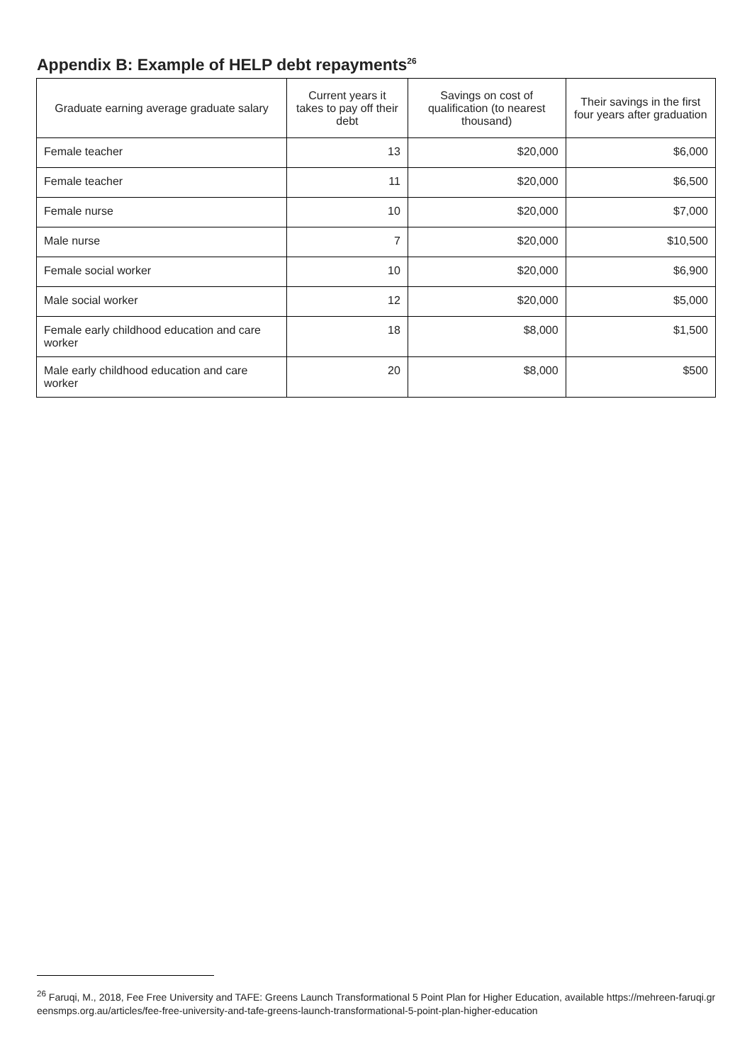Appendix B: Example of HELP debt repayments<sup>26</sup>
| Graduate earning average graduate salary | Current years it takes to pay off their debt | Savings on cost of qualification (to nearest thousand) | Their savings in the first four years after graduation |
| --- | --- | --- | --- |
| Female teacher | 13 | $20,000 | $6,000 |
| Female teacher | 11 | $20,000 | $6,500 |
| Female nurse | 10 | $20,000 | $7,000 |
| Male nurse | 7 | $20,000 | $10,500 |
| Female social worker | 10 | $20,000 | $6,900 |
| Male social worker | 12 | $20,000 | $5,000 |
| Female early childhood education and care worker | 18 | $8,000 | $1,500 |
| Male early childhood education and care worker | 20 | $8,000 | $500 |
<sup>26</sup> Faruqi, M., 2018, Fee Free University and TAFE: Greens Launch Transformational 5 Point Plan for Higher Education, available https://mehreen-faruqi.greensmps.org.au/articles/fee-free-university-and-tafe-greens-launch-transformational-5-point-plan-higher-education